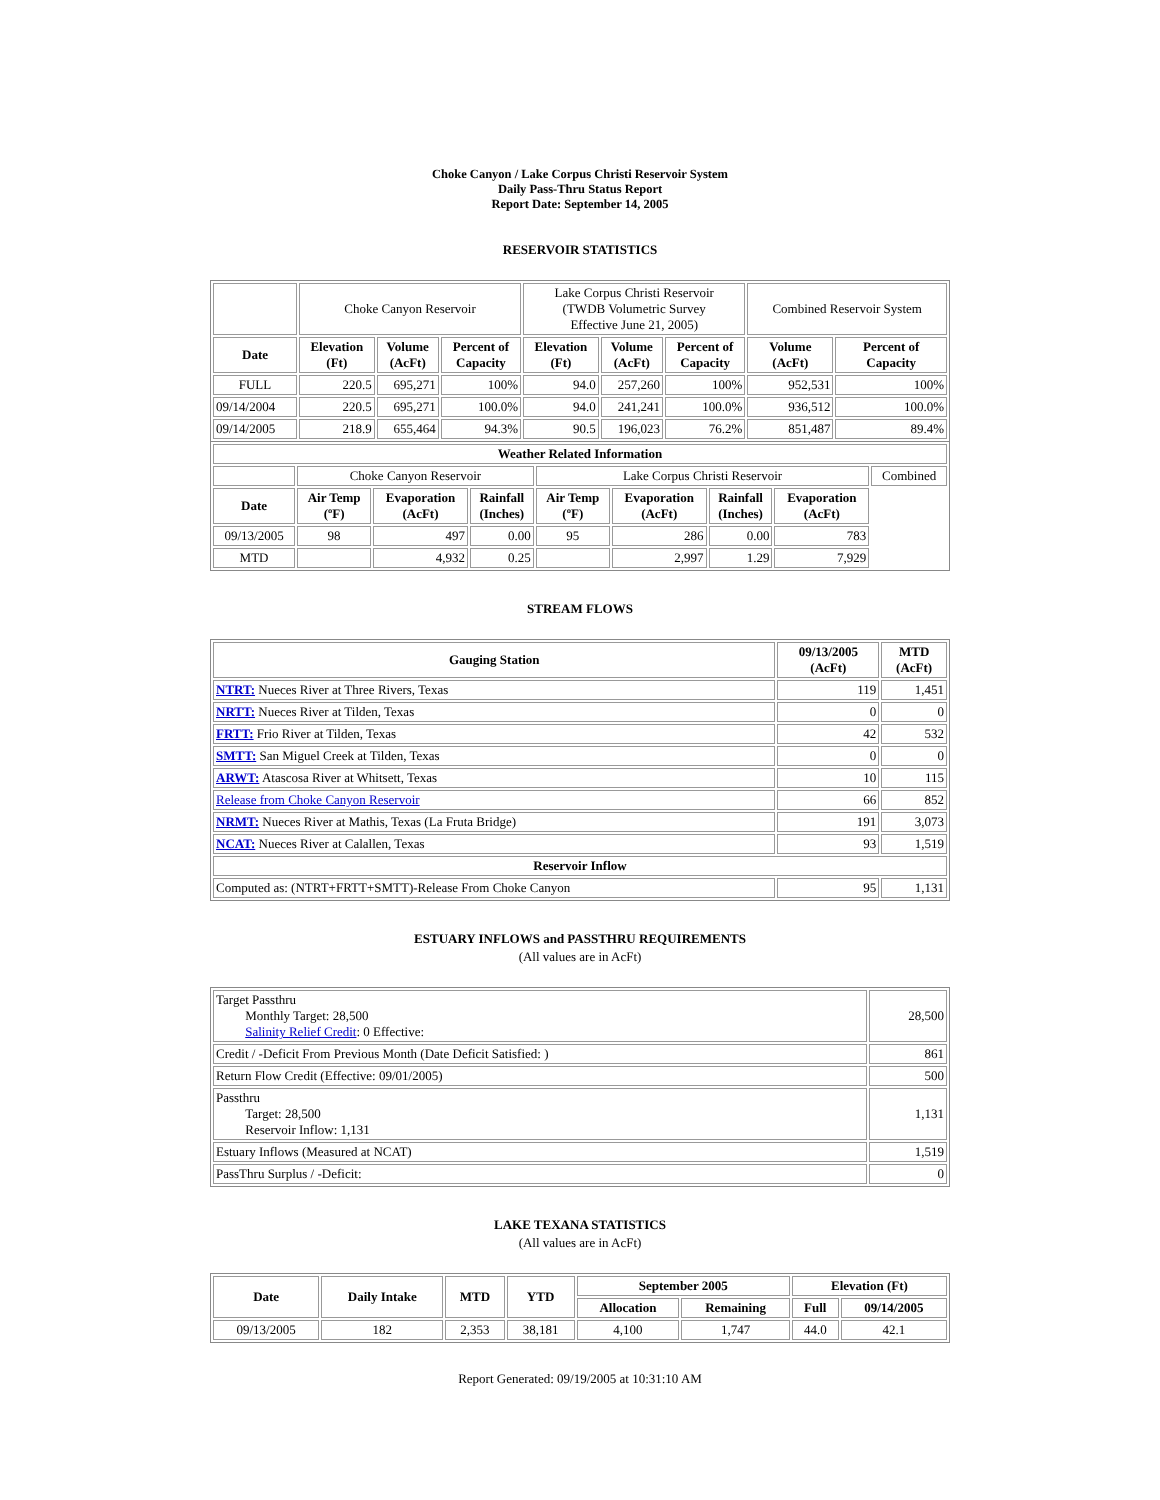Choke Canyon / Lake Corpus Christi Reservoir System
Daily Pass-Thru Status Report
Report Date: September 14, 2005
RESERVOIR STATISTICS
| | Choke Canyon Reservoir | | | Lake Corpus Christi Reservoir (TWDB Volumetric Survey Effective June 21, 2005) | | | Combined Reservoir System | |
| Date | Elevation (Ft) | Volume (AcFt) | Percent of Capacity | Elevation (Ft) | Volume (AcFt) | Percent of Capacity | Volume (AcFt) | Percent of Capacity |
| FULL | 220.5 | 695,271 | 100% | 94.0 | 257,260 | 100% | 952,531 | 100% |
| 09/14/2004 | 220.5 | 695,271 | 100.0% | 94.0 | 241,241 | 100.0% | 936,512 | 100.0% |
| 09/14/2005 | 218.9 | 655,464 | 94.3% | 90.5 | 196,023 | 76.2% | 851,487 | 89.4% |
| Weather Related Information | | | | | | | | |
| --- | --- | --- | --- | --- | --- | --- | --- | --- |
| | Choke Canyon Reservoir | | | Lake Corpus Christi Reservoir | | | | Combined |
| Date | Air Temp (ºF) | Evaporation (AcFt) | Rainfall (Inches) | Air Temp (ºF) | Evaporation (AcFt) | Rainfall (Inches) | Evaporation (AcFt) | |
| 09/13/2005 | 98 | 497 | 0.00 | 95 | 286 | 0.00 | 783 | |
| MTD | | 4,932 | 0.25 | | 2,997 | 1.29 | 7,929 | |
STREAM FLOWS
| Gauging Station | 09/13/2005 (AcFt) | MTD (AcFt) |
| --- | --- | --- |
| NTRT: Nueces River at Three Rivers, Texas | 119 | 1,451 |
| NRTT: Nueces River at Tilden, Texas | 0 | 0 |
| FRTT: Frio River at Tilden, Texas | 42 | 532 |
| SMTT: San Miguel Creek at Tilden, Texas | 0 | 0 |
| ARWT: Atascosa River at Whitsett, Texas | 10 | 115 |
| Release from Choke Canyon Reservoir | 66 | 852 |
| NRMT: Nueces River at Mathis, Texas (La Fruta Bridge) | 191 | 3,073 |
| NCAT: Nueces River at Calallen, Texas | 93 | 1,519 |
| Reservoir Inflow | | |
| Computed as: (NTRT+FRTT+SMTT)-Release From Choke Canyon | 95 | 1,131 |
ESTUARY INFLOWS and PASSTHRU REQUIREMENTS
(All values are in AcFt)
| Target Passthru Monthly Target: 28,500 Salinity Relief Credit : 0 Effective: | 28,500 |
| Credit / -Deficit From Previous Month (Date Deficit Satisfied: ) | 861 |
| Return Flow Credit (Effective: 09/01/2005) | 500 |
| Passthru Target: 28,500 Reservoir Inflow: 1,131 | 1,131 |
| Estuary Inflows (Measured at NCAT) | 1,519 |
| PassThru Surplus / -Deficit: | 0 |
LAKE TEXANA STATISTICS
(All values are in AcFt)
| Date | Daily Intake | MTD | YTD | September 2005 | | Elevation (Ft) | |
| --- | --- | --- | --- | --- | --- | --- | --- |
| | | | | Allocation | Remaining | Full | 09/14/2005 |
| 09/13/2005 | 182 | 2,353 | 38,181 | 4,100 | 1,747 | 44.0 | 42.1 |
Report Generated: 09/19/2005 at 10:31:10 AM